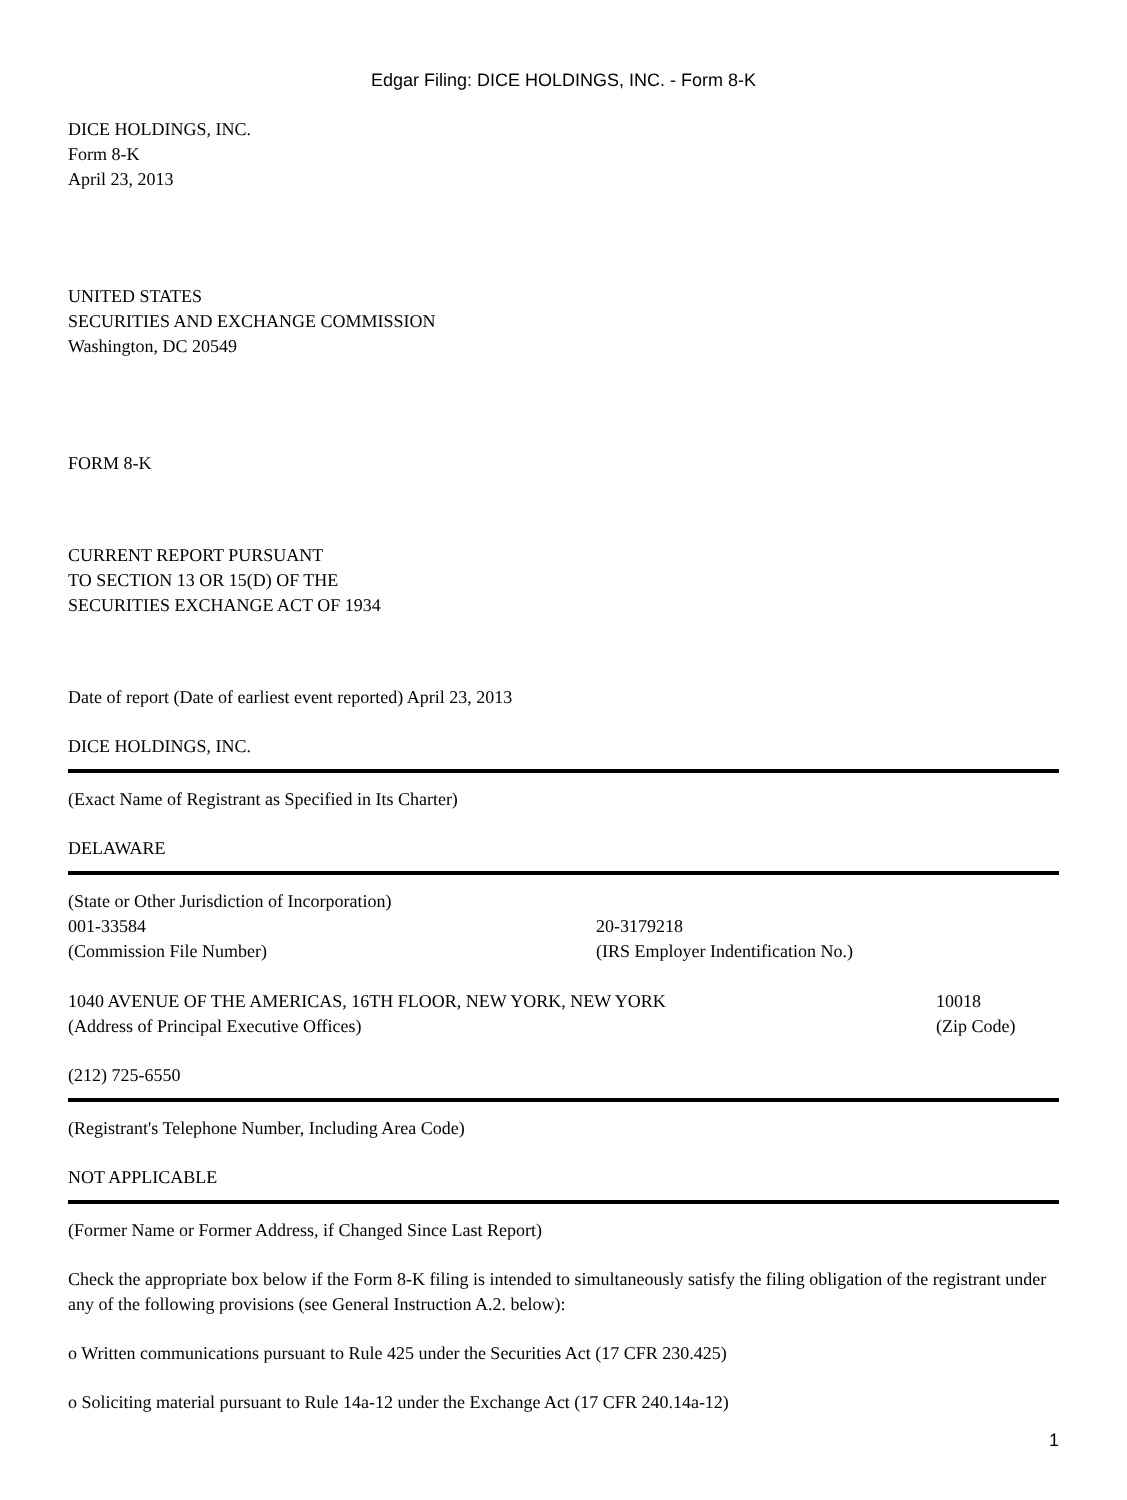Edgar Filing: DICE HOLDINGS, INC. - Form 8-K
DICE HOLDINGS, INC.
Form 8-K
April 23, 2013
UNITED STATES
SECURITIES AND EXCHANGE COMMISSION
Washington, DC 20549
FORM 8-K
CURRENT REPORT PURSUANT
TO SECTION 13 OR 15(D) OF THE
SECURITIES EXCHANGE ACT OF 1934
Date of report (Date of earliest event reported) April 23, 2013
DICE HOLDINGS, INC.
(Exact Name of Registrant as Specified in Its Charter)
DELAWARE
(State or Other Jurisdiction of Incorporation)
001-33584
(Commission File Number)
20-3179218
(IRS Employer Indentification No.)
1040 AVENUE OF THE AMERICAS, 16TH FLOOR, NEW YORK, NEW YORK
(Address of Principal Executive Offices)
10018
(Zip Code)
(212) 725-6550
(Registrant's Telephone Number, Including Area Code)
NOT APPLICABLE
(Former Name or Former Address, if Changed Since Last Report)
Check the appropriate box below if the Form 8-K filing is intended to simultaneously satisfy the filing obligation of the registrant under any of the following provisions (see General Instruction A.2. below):
o Written communications pursuant to Rule 425 under the Securities Act (17 CFR 230.425)
o Soliciting material pursuant to Rule 14a-12 under the Exchange Act (17 CFR 240.14a-12)
1